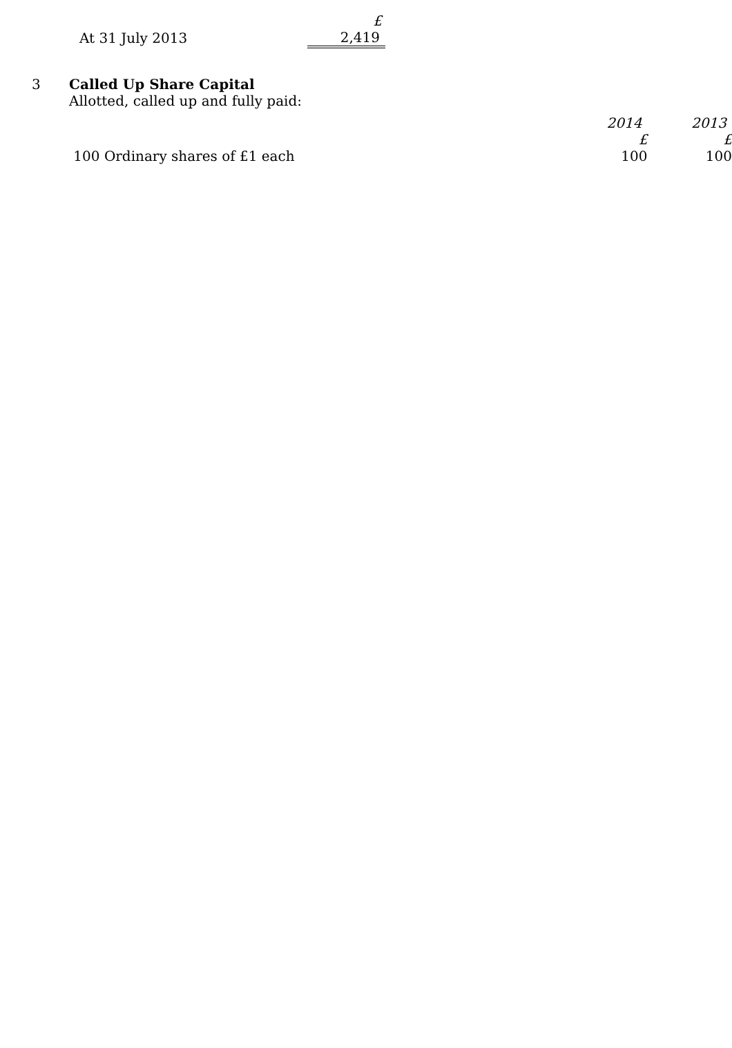| | £ |
| At 31 July 2013 | 2,419 |
3 Called Up Share Capital
Allotted, called up and fully paid:
| | 2014 | 2013 |
| | £ | £ |
| 100 Ordinary shares of £1 each | 100 | 100 |